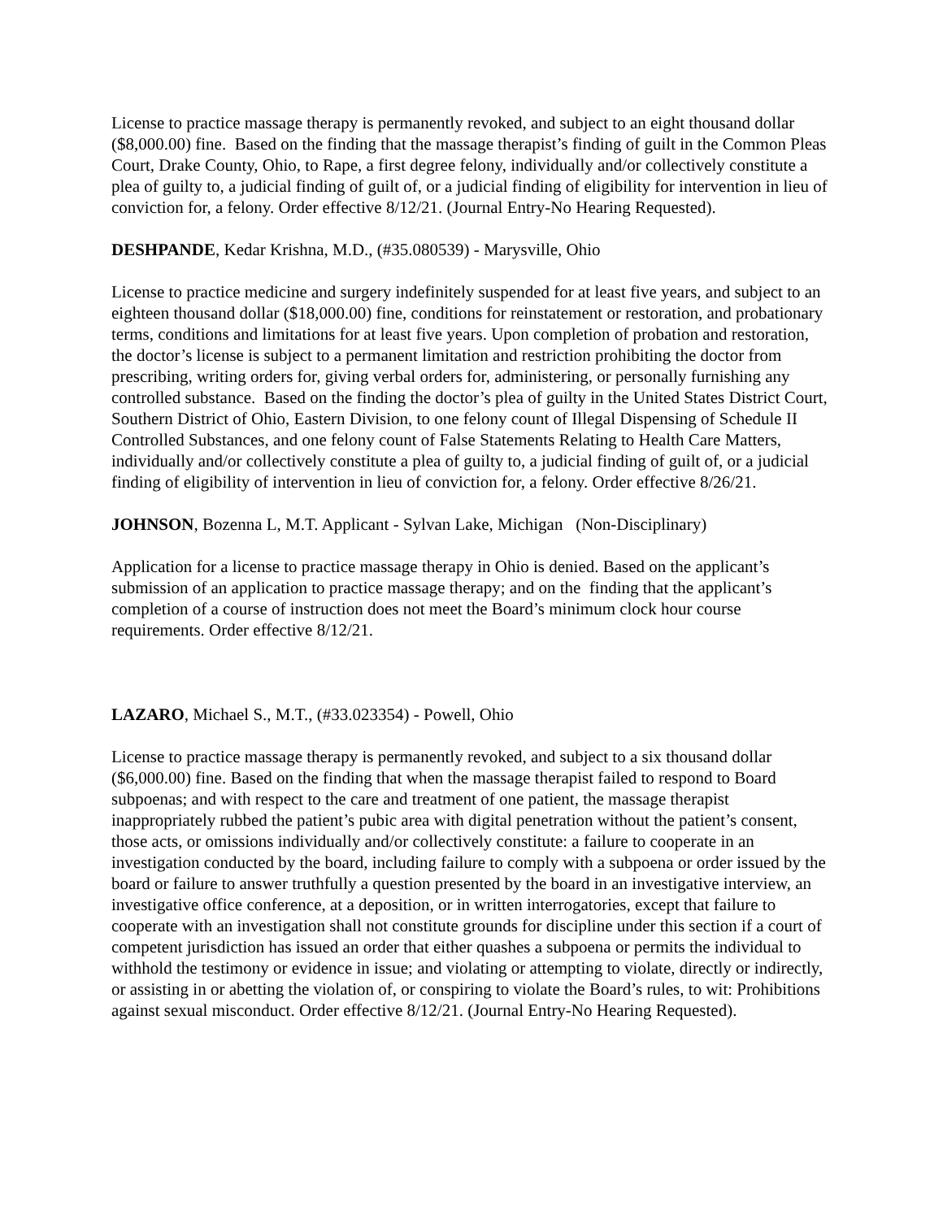License to practice massage therapy is permanently revoked, and subject to an eight thousand dollar ($8,000.00) fine. Based on the finding that the massage therapist’s finding of guilt in the Common Pleas Court, Drake County, Ohio, to Rape, a first degree felony, individually and/or collectively constitute a plea of guilty to, a judicial finding of guilt of, or a judicial finding of eligibility for intervention in lieu of conviction for, a felony. Order effective 8/12/21. (Journal Entry-No Hearing Requested).
DESHPANDE, Kedar Krishna, M.D., (#35.080539) - Marysville, Ohio
License to practice medicine and surgery indefinitely suspended for at least five years, and subject to an eighteen thousand dollar ($18,000.00) fine, conditions for reinstatement or restoration, and probationary terms, conditions and limitations for at least five years. Upon completion of probation and restoration, the doctor’s license is subject to a permanent limitation and restriction prohibiting the doctor from prescribing, writing orders for, giving verbal orders for, administering, or personally furnishing any controlled substance. Based on the finding the doctor’s plea of guilty in the United States District Court, Southern District of Ohio, Eastern Division, to one felony count of Illegal Dispensing of Schedule II Controlled Substances, and one felony count of False Statements Relating to Health Care Matters, individually and/or collectively constitute a plea of guilty to, a judicial finding of guilt of, or a judicial finding of eligibility of intervention in lieu of conviction for, a felony. Order effective 8/26/21.
JOHNSON, Bozenna L, M.T. Applicant - Sylvan Lake, Michigan (Non-Disciplinary)
Application for a license to practice massage therapy in Ohio is denied. Based on the applicant’s submission of an application to practice massage therapy; and on the finding that the applicant’s completion of a course of instruction does not meet the Board’s minimum clock hour course requirements. Order effective 8/12/21.
LAZARO, Michael S., M.T., (#33.023354) - Powell, Ohio
License to practice massage therapy is permanently revoked, and subject to a six thousand dollar ($6,000.00) fine. Based on the finding that when the massage therapist failed to respond to Board subpoenas; and with respect to the care and treatment of one patient, the massage therapist inappropriately rubbed the patient’s pubic area with digital penetration without the patient’s consent, those acts, or omissions individually and/or collectively constitute: a failure to cooperate in an investigation conducted by the board, including failure to comply with a subpoena or order issued by the board or failure to answer truthfully a question presented by the board in an investigative interview, an investigative office conference, at a deposition, or in written interrogatories, except that failure to cooperate with an investigation shall not constitute grounds for discipline under this section if a court of competent jurisdiction has issued an order that either quashes a subpoena or permits the individual to withhold the testimony or evidence in issue; and violating or attempting to violate, directly or indirectly, or assisting in or abetting the violation of, or conspiring to violate the Board’s rules, to wit: Prohibitions against sexual misconduct. Order effective 8/12/21. (Journal Entry-No Hearing Requested).